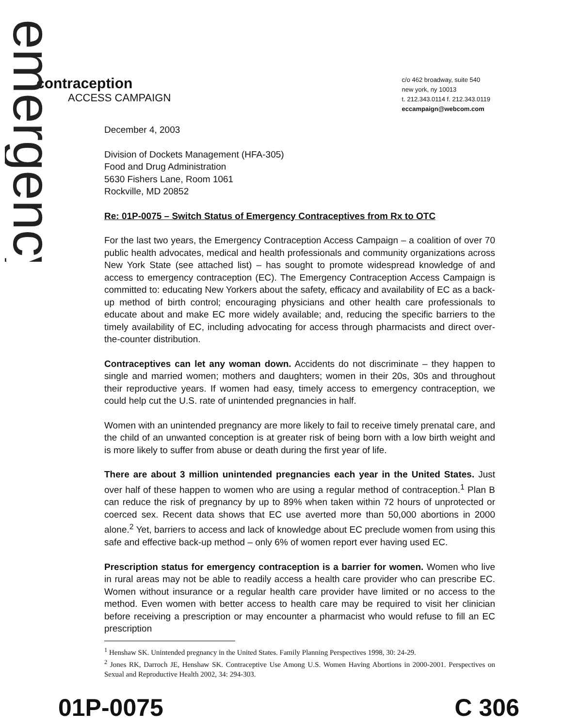emergency
contraception
ACCESS CAMPAIGN
c/o 462 broadway, suite 540
new york, ny 10013
t. 212.343.0114 f. 212.343.0119
eccampaign@webcom.com
December 4, 2003
Division of Dockets Management (HFA-305)
Food and Drug Administration
5630 Fishers Lane, Room 1061
Rockville, MD 20852
Re: 01P-0075 – Switch Status of Emergency Contraceptives from Rx to OTC
For the last two years, the Emergency Contraception Access Campaign – a coalition of over 70 public health advocates, medical and health professionals and community organizations across New York State (see attached list) – has sought to promote widespread knowledge of and access to emergency contraception (EC). The Emergency Contraception Access Campaign is committed to: educating New Yorkers about the safety, efficacy and availability of EC as a back-up method of birth control; encouraging physicians and other health care professionals to educate about and make EC more widely available; and, reducing the specific barriers to the timely availability of EC, including advocating for access through pharmacists and direct over-the-counter distribution.
Contraceptives can let any woman down. Accidents do not discriminate – they happen to single and married women; mothers and daughters; women in their 20s, 30s and throughout their reproductive years. If women had easy, timely access to emergency contraception, we could help cut the U.S. rate of unintended pregnancies in half.
Women with an unintended pregnancy are more likely to fail to receive timely prenatal care, and the child of an unwanted conception is at greater risk of being born with a low birth weight and is more likely to suffer from abuse or death during the first year of life.
There are about 3 million unintended pregnancies each year in the United States. Just over half of these happen to women who are using a regular method of contraception.<sup>1</sup> Plan B can reduce the risk of pregnancy by up to 89% when taken within 72 hours of unprotected or coerced sex. Recent data shows that EC use averted more than 50,000 abortions in 2000 alone.<sup>2</sup> Yet, barriers to access and lack of knowledge about EC preclude women from using this safe and effective back-up method – only 6% of women report ever having used EC.
Prescription status for emergency contraception is a barrier for women. Women who live in rural areas may not be able to readily access a health care provider who can prescribe EC. Women without insurance or a regular health care provider have limited or no access to the method. Even women with better access to health care may be required to visit her clinician before receiving a prescription or may encounter a pharmacist who would refuse to fill an EC prescription
<sup>1</sup> Henshaw SK. Unintended pregnancy in the United States. Family Planning Perspectives 1998, 30: 24-29.
<sup>2</sup> Jones RK, Darroch JE, Henshaw SK. Contraceptive Use Among U.S. Women Having Abortions in 2000-2001. Perspectives on Sexual and Reproductive Health 2002, 34: 294-303.
01P-0075 C 306